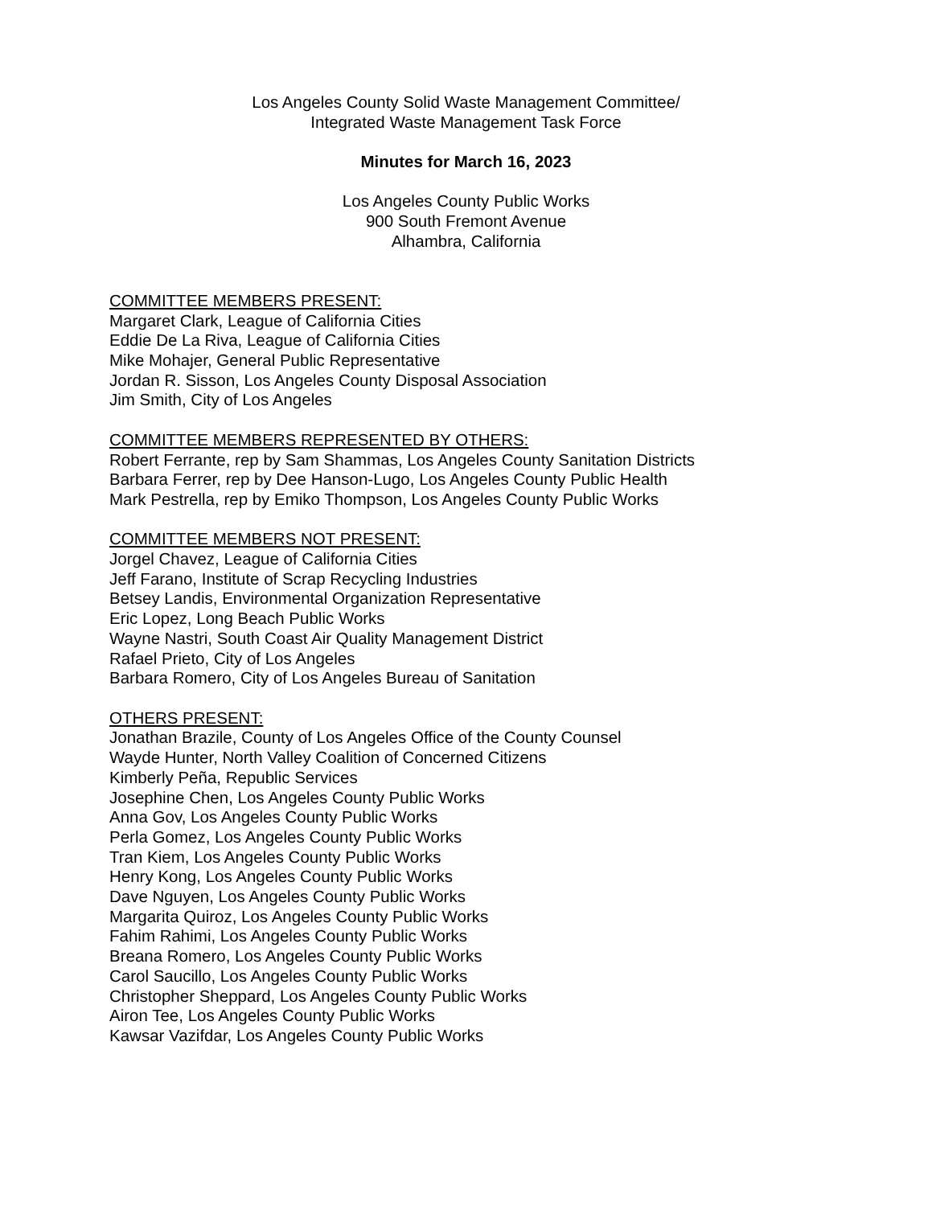Los Angeles County Solid Waste Management Committee/
Integrated Waste Management Task Force
Minutes for March 16, 2023
Los Angeles County Public Works
900 South Fremont Avenue
Alhambra, California
COMMITTEE MEMBERS PRESENT:
Margaret Clark, League of California Cities
Eddie De La Riva, League of California Cities
Mike Mohajer, General Public Representative
Jordan R. Sisson, Los Angeles County Disposal Association
Jim Smith, City of Los Angeles
COMMITTEE MEMBERS REPRESENTED BY OTHERS:
Robert Ferrante, rep by Sam Shammas, Los Angeles County Sanitation Districts
Barbara Ferrer, rep by Dee Hanson-Lugo, Los Angeles County Public Health
Mark Pestrella, rep by Emiko Thompson, Los Angeles County Public Works
COMMITTEE MEMBERS NOT PRESENT:
Jorgel Chavez, League of California Cities
Jeff Farano, Institute of Scrap Recycling Industries
Betsey Landis, Environmental Organization Representative
Eric Lopez, Long Beach Public Works
Wayne Nastri, South Coast Air Quality Management District
Rafael Prieto, City of Los Angeles
Barbara Romero, City of Los Angeles Bureau of Sanitation
OTHERS PRESENT:
Jonathan Brazile, County of Los Angeles Office of the County Counsel
Wayde Hunter, North Valley Coalition of Concerned Citizens
Kimberly Peña, Republic Services
Josephine Chen, Los Angeles County Public Works
Anna Gov, Los Angeles County Public Works
Perla Gomez, Los Angeles County Public Works
Tran Kiem, Los Angeles County Public Works
Henry Kong, Los Angeles County Public Works
Dave Nguyen, Los Angeles County Public Works
Margarita Quiroz, Los Angeles County Public Works
Fahim Rahimi, Los Angeles County Public Works
Breana Romero, Los Angeles County Public Works
Carol Saucillo, Los Angeles County Public Works
Christopher Sheppard, Los Angeles County Public Works
Airon Tee, Los Angeles County Public Works
Kawsar Vazifdar, Los Angeles County Public Works